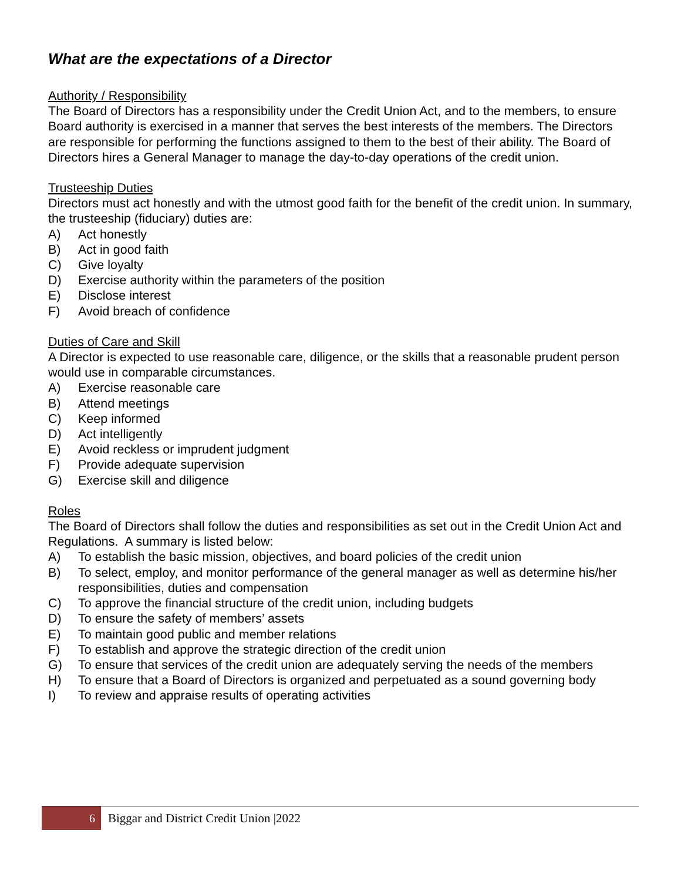What are the expectations of a Director
Authority / Responsibility
The Board of Directors has a responsibility under the Credit Union Act, and to the members, to ensure Board authority is exercised in a manner that serves the best interests of the members. The Directors are responsible for performing the functions assigned to them to the best of their ability. The Board of Directors hires a General Manager to manage the day-to-day operations of the credit union.
Trusteeship Duties
Directors must act honestly and with the utmost good faith for the benefit of the credit union. In summary, the trusteeship (fiduciary) duties are:
A) Act honestly
B) Act in good faith
C) Give loyalty
D) Exercise authority within the parameters of the position
E) Disclose interest
F) Avoid breach of confidence
Duties of Care and Skill
A Director is expected to use reasonable care, diligence, or the skills that a reasonable prudent person would use in comparable circumstances.
A) Exercise reasonable care
B) Attend meetings
C) Keep informed
D) Act intelligently
E) Avoid reckless or imprudent judgment
F) Provide adequate supervision
G) Exercise skill and diligence
Roles
The Board of Directors shall follow the duties and responsibilities as set out in the Credit Union Act and Regulations. A summary is listed below:
A) To establish the basic mission, objectives, and board policies of the credit union
B) To select, employ, and monitor performance of the general manager as well as determine his/her responsibilities, duties and compensation
C) To approve the financial structure of the credit union, including budgets
D) To ensure the safety of members’ assets
E) To maintain good public and member relations
F) To establish and approve the strategic direction of the credit union
G) To ensure that services of the credit union are adequately serving the needs of the members
H) To ensure that a Board of Directors is organized and perpetuated as a sound governing body
I) To review and appraise results of operating activities
6 Biggar and District Credit Union |2022